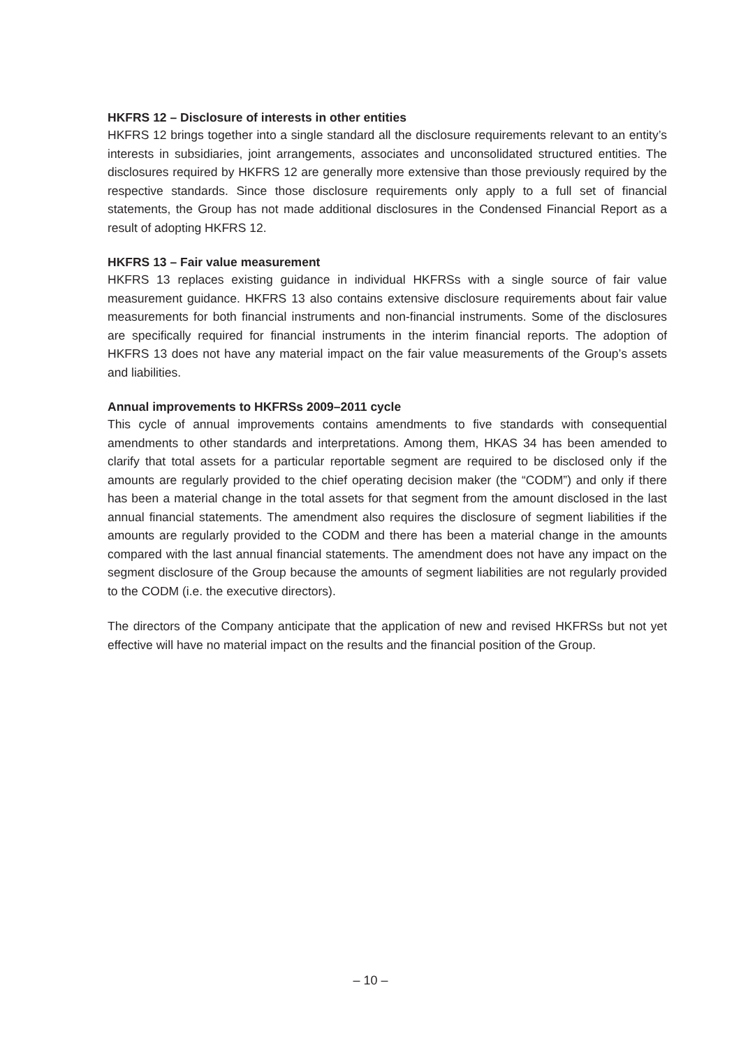HKFRS 12 – Disclosure of interests in other entities
HKFRS 12 brings together into a single standard all the disclosure requirements relevant to an entity’s interests in subsidiaries, joint arrangements, associates and unconsolidated structured entities. The disclosures required by HKFRS 12 are generally more extensive than those previously required by the respective standards. Since those disclosure requirements only apply to a full set of financial statements, the Group has not made additional disclosures in the Condensed Financial Report as a result of adopting HKFRS 12.
HKFRS 13 – Fair value measurement
HKFRS 13 replaces existing guidance in individual HKFRSs with a single source of fair value measurement guidance. HKFRS 13 also contains extensive disclosure requirements about fair value measurements for both financial instruments and non-financial instruments. Some of the disclosures are specifically required for financial instruments in the interim financial reports. The adoption of HKFRS 13 does not have any material impact on the fair value measurements of the Group’s assets and liabilities.
Annual improvements to HKFRSs 2009–2011 cycle
This cycle of annual improvements contains amendments to five standards with consequential amendments to other standards and interpretations. Among them, HKAS 34 has been amended to clarify that total assets for a particular reportable segment are required to be disclosed only if the amounts are regularly provided to the chief operating decision maker (the “CODM”) and only if there has been a material change in the total assets for that segment from the amount disclosed in the last annual financial statements. The amendment also requires the disclosure of segment liabilities if the amounts are regularly provided to the CODM and there has been a material change in the amounts compared with the last annual financial statements. The amendment does not have any impact on the segment disclosure of the Group because the amounts of segment liabilities are not regularly provided to the CODM (i.e. the executive directors).
The directors of the Company anticipate that the application of new and revised HKFRSs but not yet effective will have no material impact on the results and the financial position of the Group.
– 10 –